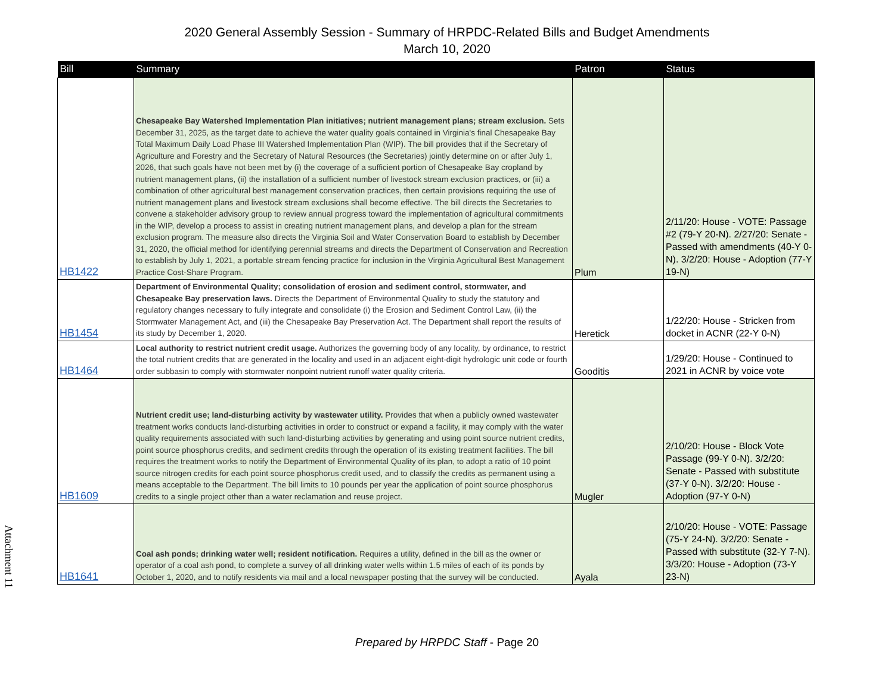2020 General Assembly Session - Summary of HRPDC-Related Bills and Budget Amendments
March 10, 2020
| Bill | Summary | Patron | Status |
| --- | --- | --- | --- |
| HB1422 | Chesapeake Bay Watershed Implementation Plan initiatives; nutrient management plans; stream exclusion. Sets December 31, 2025, as the target date to achieve the water quality goals contained in Virginia's final Chesapeake Bay Total Maximum Daily Load Phase III Watershed Implementation Plan (WIP). The bill provides that if the Secretary of Agriculture and Forestry and the Secretary of Natural Resources (the Secretaries) jointly determine on or after July 1, 2026, that such goals have not been met by (i) the coverage of a sufficient portion of Chesapeake Bay cropland by nutrient management plans, (ii) the installation of a sufficient number of livestock stream exclusion practices, or (iii) a combination of other agricultural best management conservation practices, then certain provisions requiring the use of nutrient management plans and livestock stream exclusions shall become effective. The bill directs the Secretaries to convene a stakeholder advisory group to review annual progress toward the implementation of agricultural commitments in the WIP, develop a process to assist in creating nutrient management plans, and develop a plan for the stream exclusion program. The measure also directs the Virginia Soil and Water Conservation Board to establish by December 31, 2020, the official method for identifying perennial streams and directs the Department of Conservation and Recreation to establish by July 1, 2021, a portable stream fencing practice for inclusion in the Virginia Agricultural Best Management Practice Cost-Share Program. | Plum | 2/11/20: House - VOTE: Passage #2 (79-Y 20-N). 2/27/20: Senate - Passed with amendments (40-Y 0-N). 3/2/20: House - Adoption (77-Y 19-N) |
| HB1454 | Department of Environmental Quality; consolidation of erosion and sediment control, stormwater, and Chesapeake Bay preservation laws. Directs the Department of Environmental Quality to study the statutory and regulatory changes necessary to fully integrate and consolidate (i) the Erosion and Sediment Control Law, (ii) the Stormwater Management Act, and (iii) the Chesapeake Bay Preservation Act. The Department shall report the results of its study by December 1, 2020. | Heretick | 1/22/20: House - Stricken from docket in ACNR (22-Y 0-N) |
| HB1464 | Local authority to restrict nutrient credit usage. Authorizes the governing body of any locality, by ordinance, to restrict the total nutrient credits that are generated in the locality and used in an adjacent eight-digit hydrologic unit code or fourth order subbasin to comply with stormwater nonpoint nutrient runoff water quality criteria. | Gooditis | 1/29/20: House - Continued to 2021 in ACNR by voice vote |
| HB1609 | Nutrient credit use; land-disturbing activity by wastewater utility. Provides that when a publicly owned wastewater treatment works conducts land-disturbing activities in order to construct or expand a facility, it may comply with the water quality requirements associated with such land-disturbing activities by generating and using point source nutrient credits, point source phosphorus credits, and sediment credits through the operation of its existing treatment facilities. The bill requires the treatment works to notify the Department of Environmental Quality of its plan, to adopt a ratio of 10 point source nitrogen credits for each point source phosphorus credit used, and to classify the credits as permanent using a means acceptable to the Department. The bill limits to 10 pounds per year the application of point source phosphorus credits to a single project other than a water reclamation and reuse project. | Mugler | 2/10/20: House - Block Vote Passage (99-Y 0-N). 3/2/20: Senate - Passed with substitute (37-Y 0-N). 3/2/20: House - Adoption (97-Y 0-N) |
| HB1641 | Coal ash ponds; drinking water well; resident notification. Requires a utility, defined in the bill as the owner or operator of a coal ash pond, to complete a survey of all drinking water wells within 1.5 miles of each of its ponds by October 1, 2020, and to notify residents via mail and a local newspaper posting that the survey will be conducted. | Ayala | 2/10/20: House - VOTE: Passage (75-Y 24-N). 3/2/20: Senate - Passed with substitute (32-Y 7-N). 3/3/20: House - Adoption (73-Y 23-N) |
Attachment 11
Prepared by HRPDC Staff - Page 20